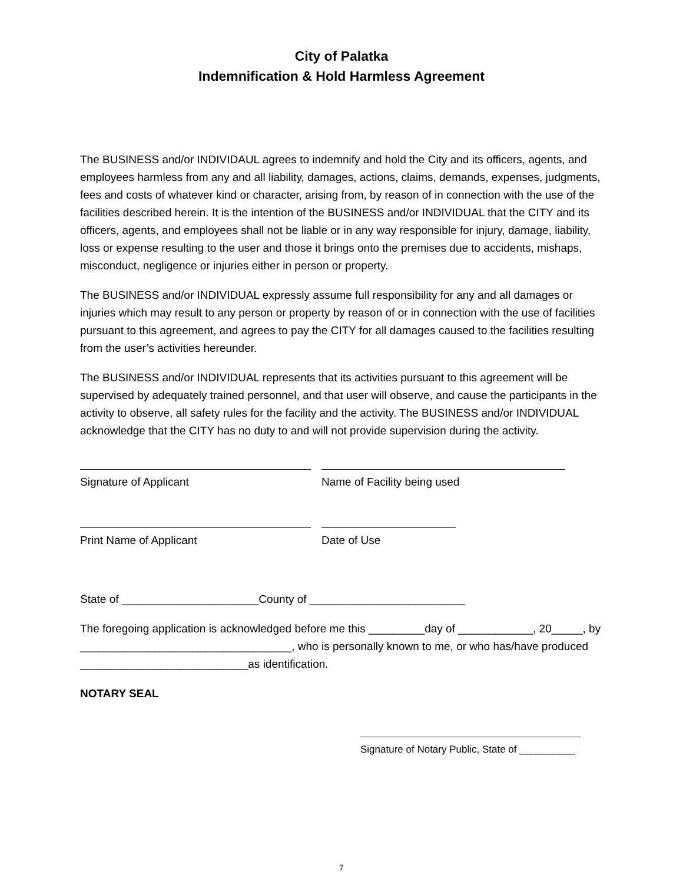City of Palatka
Indemnification & Hold Harmless Agreement
The BUSINESS and/or INDIVIDAUL agrees to indemnify and hold the City and its officers, agents, and employees harmless from any and all liability, damages, actions, claims, demands, expenses, judgments, fees and costs of whatever kind or character, arising from, by reason of in connection with the use of the facilities described herein. It is the intention of the BUSINESS and/or INDIVIDUAL that the CITY and its officers, agents, and employees shall not be liable or in any way responsible for injury, damage, liability, loss or expense resulting to the user and those it brings onto the premises due to accidents, mishaps, misconduct, negligence or injuries either in person or property.
The BUSINESS and/or INDIVIDUAL expressly assume full responsibility for any and all damages or injuries which may result to any person or property by reason of or in connection with the use of facilities pursuant to this agreement, and agrees to pay the CITY for all damages caused to the facilities resulting from the user’s activities hereunder.
The BUSINESS and/or INDIVIDUAL represents that its activities pursuant to this agreement will be supervised by adequately trained personnel, and that user will observe, and cause the participants in the activity to observe, all safety rules for the facility and the activity. The BUSINESS and/or INDIVIDUAL acknowledge that the CITY has no duty to and will not provide supervision during the activity.
Signature of Applicant Name of Facility being used
Print Name of Applicant Date of Use
State of ______________________County of _________________________
The foregoing application is acknowledged before me this _________day of ____________, 20_____, by __________________________________, who is personally known to me, or who has/have produced ___________________________as identification.
NOTARY SEAL
Signature of Notary Public, State of __________
7